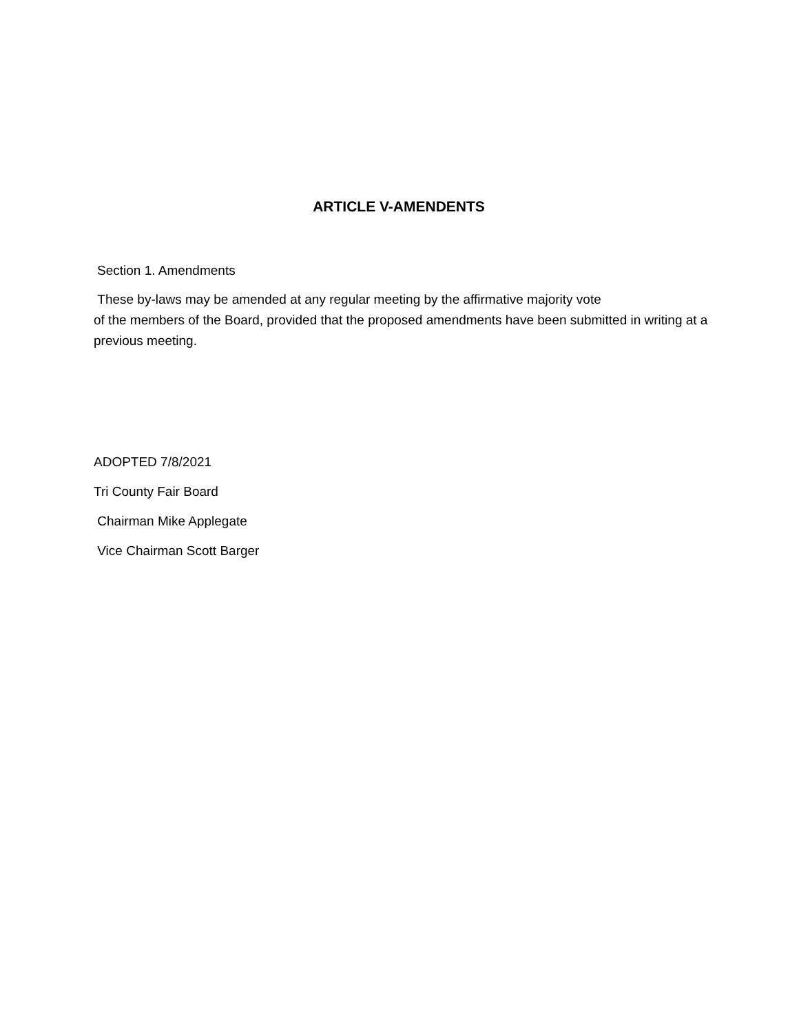ARTICLE V-AMENDENTS
Section 1. Amendments
These by-laws may be amended at any regular meeting by the affirmative majority vote
of the members of the Board, provided that the proposed amendments have been submitted in writing at a previous meeting.
ADOPTED 7/8/2021
Tri County Fair Board
Chairman Mike Applegate
Vice Chairman Scott Barger